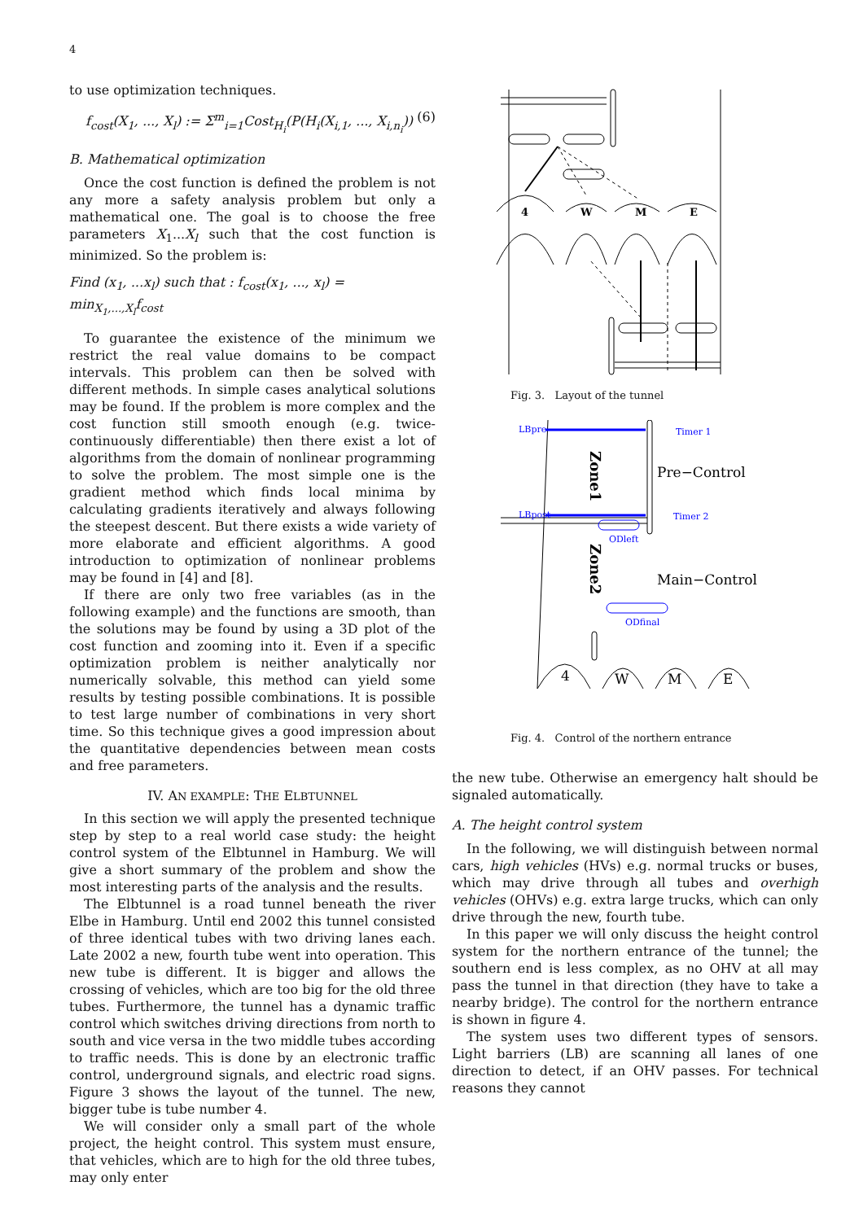4
to use optimization techniques.
f<sub>cost</sub>(X<sub>1</sub>, ..., X<sub>l</sub>) := Σ<sup>m</sup><sub>i=1</sub>Cost<sub>H<sub>i</sub></sub>(P(H<sub>i</sub>(X<sub>i,1</sub>, ..., X<sub>i,n<sub>i</sub></sub>)) (6)
B. Mathematical optimization
Once the cost function is defined the problem is not any more a safety analysis problem but only a mathematical one. The goal is to choose the free parameters X<sub>1</sub>...X<sub>l</sub> such that the cost function is minimized. So the problem is:
Find (x<sub>1</sub>, ...x<sub>l</sub>) such that : f<sub>cost</sub>(x<sub>1</sub>, ..., x<sub>l</sub>) = min<sub>X<sub>1</sub>,...,X<sub>l</sub></sub>f<sub>cost</sub>
To guarantee the existence of the minimum we restrict the real value domains to be compact intervals. This problem can then be solved with different methods. In simple cases analytical solutions may be found. If the problem is more complex and the cost function still smooth enough (e.g. twice-continuously differentiable) then there exist a lot of algorithms from the domain of nonlinear programming to solve the problem. The most simple one is the gradient method which finds local minima by calculating gradients iteratively and always following the steepest descent. But there exists a wide variety of more elaborate and efficient algorithms. A good introduction to optimization of nonlinear problems may be found in [4] and [8].
If there are only two free variables (as in the following example) and the functions are smooth, than the solutions may be found by using a 3D plot of the cost function and zooming into it. Even if a specific optimization problem is neither analytically nor numerically solvable, this method can yield some results by testing possible combinations. It is possible to test large number of combinations in very short time. So this technique gives a good impression about the quantitative dependencies between mean costs and free parameters.
IV. AN EXAMPLE: THE ELBTUNNEL
In this section we will apply the presented technique step by step to a real world case study: the height control system of the Elbtunnel in Hamburg. We will give a short summary of the problem and show the most interesting parts of the analysis and the results.
The Elbtunnel is a road tunnel beneath the river Elbe in Hamburg. Until end 2002 this tunnel consisted of three identical tubes with two driving lanes each. Late 2002 a new, fourth tube went into operation. This new tube is different. It is bigger and allows the crossing of vehicles, which are too big for the old three tubes. Furthermore, the tunnel has a dynamic traffic control which switches driving directions from north to south and vice versa in the two middle tubes according to traffic needs. This is done by an electronic traffic control, underground signals, and electric road signs. Figure 3 shows the layout of the tunnel. The new, bigger tube is tube number 4.
We will consider only a small part of the whole project, the height control. This system must ensure, that vehicles, which are to high for the old three tubes, may only enter
4
W
M
E
Fig. 3. Layout of the tunnel
LBpre
LBpost
Timer 1
Timer 2
ODleft
ODfinal
Pre−Control
Main−Control
4
W
M
E
Zone1
Zone2
Fig. 4. Control of the northern entrance
the new tube. Otherwise an emergency halt should be signaled automatically.
A. The height control system
In the following, we will distinguish between normal cars, high vehicles (HVs) e.g. normal trucks or buses, which may drive through all tubes and overhigh vehicles (OHVs) e.g. extra large trucks, which can only drive through the new, fourth tube.
In this paper we will only discuss the height control system for the northern entrance of the tunnel; the southern end is less complex, as no OHV at all may pass the tunnel in that direction (they have to take a nearby bridge). The control for the northern entrance is shown in figure 4.
The system uses two different types of sensors. Light barriers (LB) are scanning all lanes of one direction to detect, if an OHV passes. For technical reasons they cannot